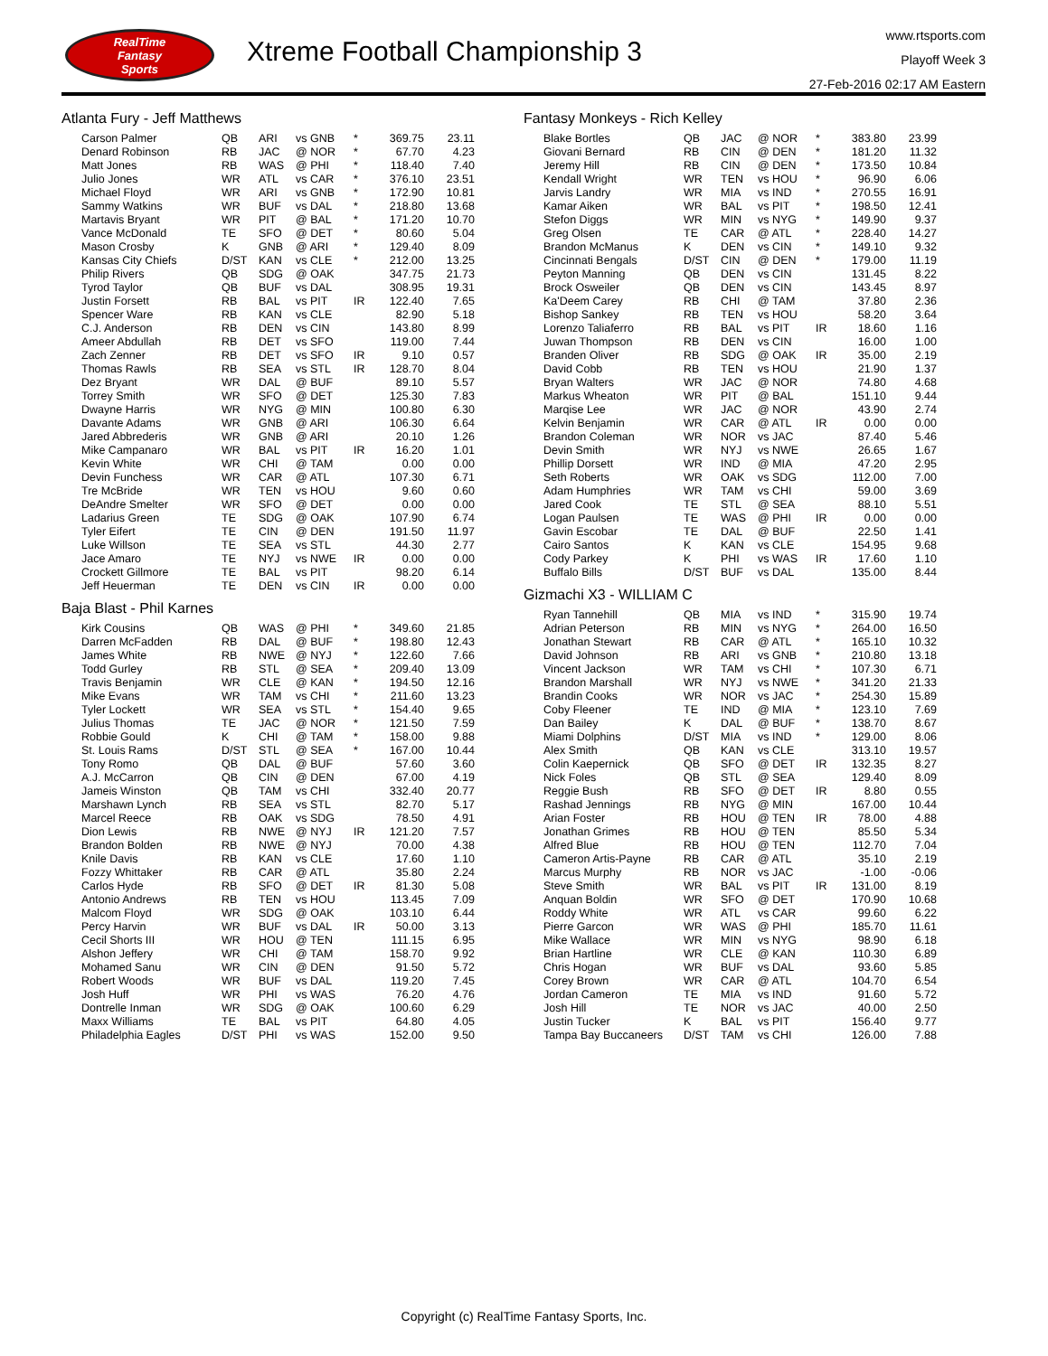RealTime
Fantasy
Sports
Xtreme Football Championship 3
www.rtsports.com
Playoff Week 3
27-Feb-2016 02:17 AM Eastern
Atlanta Fury - Jeff Matthews
| Carson Palmer | QB | ARI | vs GNB | * | 369.75 | 23.11 |
| Denard Robinson | RB | JAC | @ NOR | * | 67.70 | 4.23 |
| Matt Jones | RB | WAS | @ PHI | * | 118.40 | 7.40 |
| Julio Jones | WR | ATL | vs CAR | * | 376.10 | 23.51 |
| Michael Floyd | WR | ARI | vs GNB | * | 172.90 | 10.81 |
| Sammy Watkins | WR | BUF | vs DAL | * | 218.80 | 13.68 |
| Martavis Bryant | WR | PIT | @ BAL | * | 171.20 | 10.70 |
| Vance McDonald | TE | SFO | @ DET | * | 80.60 | 5.04 |
| Mason Crosby | K | GNB | @ ARI | * | 129.40 | 8.09 |
| Kansas City Chiefs | D/ST | KAN | vs CLE | * | 212.00 | 13.25 |
| Philip Rivers | QB | SDG | @ OAK | | 347.75 | 21.73 |
| Tyrod Taylor | QB | BUF | vs DAL | | 308.95 | 19.31 |
| Justin Forsett | RB | BAL | vs PIT | IR | 122.40 | 7.65 |
| Spencer Ware | RB | KAN | vs CLE | | 82.90 | 5.18 |
| C.J. Anderson | RB | DEN | vs CIN | | 143.80 | 8.99 |
| Ameer Abdullah | RB | DET | vs SFO | | 119.00 | 7.44 |
| Zach Zenner | RB | DET | vs SFO | IR | 9.10 | 0.57 |
| Thomas Rawls | RB | SEA | vs STL | IR | 128.70 | 8.04 |
| Dez Bryant | WR | DAL | @ BUF | | 89.10 | 5.57 |
| Torrey Smith | WR | SFO | @ DET | | 125.30 | 7.83 |
| Dwayne Harris | WR | NYG | @ MIN | | 100.80 | 6.30 |
| Davante Adams | WR | GNB | @ ARI | | 106.30 | 6.64 |
| Jared Abbrederis | WR | GNB | @ ARI | | 20.10 | 1.26 |
| Mike Campanaro | WR | BAL | vs PIT | IR | 16.20 | 1.01 |
| Kevin White | WR | CHI | @ TAM | | 0.00 | 0.00 |
| Devin Funchess | WR | CAR | @ ATL | | 107.30 | 6.71 |
| Tre McBride | WR | TEN | vs HOU | | 9.60 | 0.60 |
| DeAndre Smelter | WR | SFO | @ DET | | 0.00 | 0.00 |
| Ladarius Green | TE | SDG | @ OAK | | 107.90 | 6.74 |
| Tyler Eifert | TE | CIN | @ DEN | | 191.50 | 11.97 |
| Luke Willson | TE | SEA | vs STL | | 44.30 | 2.77 |
| Jace Amaro | TE | NYJ | vs NWE | IR | 0.00 | 0.00 |
| Crockett Gillmore | TE | BAL | vs PIT | | 98.20 | 6.14 |
| Jeff Heuerman | TE | DEN | vs CIN | IR | 0.00 | 0.00 |
Baja Blast - Phil Karnes
| Kirk Cousins | QB | WAS | @ PHI | * | 349.60 | 21.85 |
| Darren McFadden | RB | DAL | @ BUF | * | 198.80 | 12.43 |
| James White | RB | NWE | @ NYJ | * | 122.60 | 7.66 |
| Todd Gurley | RB | STL | @ SEA | * | 209.40 | 13.09 |
| Travis Benjamin | WR | CLE | @ KAN | * | 194.50 | 12.16 |
| Mike Evans | WR | TAM | vs CHI | * | 211.60 | 13.23 |
| Tyler Lockett | WR | SEA | vs STL | * | 154.40 | 9.65 |
| Julius Thomas | TE | JAC | @ NOR | * | 121.50 | 7.59 |
| Robbie Gould | K | CHI | @ TAM | * | 158.00 | 9.88 |
| St. Louis Rams | D/ST | STL | @ SEA | * | 167.00 | 10.44 |
| Tony Romo | QB | DAL | @ BUF | | 57.60 | 3.60 |
| A.J. McCarron | QB | CIN | @ DEN | | 67.00 | 4.19 |
| Jameis Winston | QB | TAM | vs CHI | | 332.40 | 20.77 |
| Marshawn Lynch | RB | SEA | vs STL | | 82.70 | 5.17 |
| Marcel Reece | RB | OAK | vs SDG | | 78.50 | 4.91 |
| Dion Lewis | RB | NWE | @ NYJ | IR | 121.20 | 7.57 |
| Brandon Bolden | RB | NWE | @ NYJ | | 70.00 | 4.38 |
| Knile Davis | RB | KAN | vs CLE | | 17.60 | 1.10 |
| Fozzy Whittaker | RB | CAR | @ ATL | | 35.80 | 2.24 |
| Carlos Hyde | RB | SFO | @ DET | IR | 81.30 | 5.08 |
| Antonio Andrews | RB | TEN | vs HOU | | 113.45 | 7.09 |
| Malcom Floyd | WR | SDG | @ OAK | | 103.10 | 6.44 |
| Percy Harvin | WR | BUF | vs DAL | IR | 50.00 | 3.13 |
| Cecil Shorts III | WR | HOU | @ TEN | | 111.15 | 6.95 |
| Alshon Jeffery | WR | CHI | @ TAM | | 158.70 | 9.92 |
| Mohamed Sanu | WR | CIN | @ DEN | | 91.50 | 5.72 |
| Robert Woods | WR | BUF | vs DAL | | 119.20 | 7.45 |
| Josh Huff | WR | PHI | vs WAS | | 76.20 | 4.76 |
| Dontrelle Inman | WR | SDG | @ OAK | | 100.60 | 6.29 |
| Maxx Williams | TE | BAL | vs PIT | | 64.80 | 4.05 |
| Philadelphia Eagles | D/ST | PHI | vs WAS | | 152.00 | 9.50 |
Fantasy Monkeys - Rich Kelley
| Blake Bortles | QB | JAC | @ NOR | * | 383.80 | 23.99 |
| Giovani Bernard | RB | CIN | @ DEN | * | 181.20 | 11.32 |
| Jeremy Hill | RB | CIN | @ DEN | * | 173.50 | 10.84 |
| Kendall Wright | WR | TEN | vs HOU | * | 96.90 | 6.06 |
| Jarvis Landry | WR | MIA | vs IND | * | 270.55 | 16.91 |
| Kamar Aiken | WR | BAL | vs PIT | * | 198.50 | 12.41 |
| Stefon Diggs | WR | MIN | vs NYG | * | 149.90 | 9.37 |
| Greg Olsen | TE | CAR | @ ATL | * | 228.40 | 14.27 |
| Brandon McManus | K | DEN | vs CIN | * | 149.10 | 9.32 |
| Cincinnati Bengals | D/ST | CIN | @ DEN | * | 179.00 | 11.19 |
| Peyton Manning | QB | DEN | vs CIN | | 131.45 | 8.22 |
| Brock Osweiler | QB | DEN | vs CIN | | 143.45 | 8.97 |
| Ka'Deem Carey | RB | CHI | @ TAM | | 37.80 | 2.36 |
| Bishop Sankey | RB | TEN | vs HOU | | 58.20 | 3.64 |
| Lorenzo Taliaferro | RB | BAL | vs PIT | IR | 18.60 | 1.16 |
| Juwan Thompson | RB | DEN | vs CIN | | 16.00 | 1.00 |
| Branden Oliver | RB | SDG | @ OAK | IR | 35.00 | 2.19 |
| David Cobb | RB | TEN | vs HOU | | 21.90 | 1.37 |
| Bryan Walters | WR | JAC | @ NOR | | 74.80 | 4.68 |
| Markus Wheaton | WR | PIT | @ BAL | | 151.10 | 9.44 |
| Marqise Lee | WR | JAC | @ NOR | | 43.90 | 2.74 |
| Kelvin Benjamin | WR | CAR | @ ATL | IR | 0.00 | 0.00 |
| Brandon Coleman | WR | NOR | vs JAC | | 87.40 | 5.46 |
| Devin Smith | WR | NYJ | vs NWE | | 26.65 | 1.67 |
| Phillip Dorsett | WR | IND | @ MIA | | 47.20 | 2.95 |
| Seth Roberts | WR | OAK | vs SDG | | 112.00 | 7.00 |
| Adam Humphries | WR | TAM | vs CHI | | 59.00 | 3.69 |
| Jared Cook | TE | STL | @ SEA | | 88.10 | 5.51 |
| Logan Paulsen | TE | WAS | @ PHI | IR | 0.00 | 0.00 |
| Gavin Escobar | TE | DAL | @ BUF | | 22.50 | 1.41 |
| Cairo Santos | K | KAN | vs CLE | | 154.95 | 9.68 |
| Cody Parkey | K | PHI | vs WAS | IR | 17.60 | 1.10 |
| Buffalo Bills | D/ST | BUF | vs DAL | | 135.00 | 8.44 |
Gizmachi X3 - WILLIAM C
| Ryan Tannehill | QB | MIA | vs IND | * | 315.90 | 19.74 |
| Adrian Peterson | RB | MIN | vs NYG | * | 264.00 | 16.50 |
| Jonathan Stewart | RB | CAR | @ ATL | * | 165.10 | 10.32 |
| David Johnson | RB | ARI | vs GNB | * | 210.80 | 13.18 |
| Vincent Jackson | WR | TAM | vs CHI | * | 107.30 | 6.71 |
| Brandon Marshall | WR | NYJ | vs NWE | * | 341.20 | 21.33 |
| Brandin Cooks | WR | NOR | vs JAC | * | 254.30 | 15.89 |
| Coby Fleener | TE | IND | @ MIA | * | 123.10 | 7.69 |
| Dan Bailey | K | DAL | @ BUF | * | 138.70 | 8.67 |
| Miami Dolphins | D/ST | MIA | vs IND | * | 129.00 | 8.06 |
| Alex Smith | QB | KAN | vs CLE | | 313.10 | 19.57 |
| Colin Kaepernick | QB | SFO | @ DET | IR | 132.35 | 8.27 |
| Nick Foles | QB | STL | @ SEA | | 129.40 | 8.09 |
| Reggie Bush | RB | SFO | @ DET | IR | 8.80 | 0.55 |
| Rashad Jennings | RB | NYG | @ MIN | | 167.00 | 10.44 |
| Arian Foster | RB | HOU | @ TEN | IR | 78.00 | 4.88 |
| Jonathan Grimes | RB | HOU | @ TEN | | 85.50 | 5.34 |
| Alfred Blue | RB | HOU | @ TEN | | 112.70 | 7.04 |
| Cameron Artis-Payne | RB | CAR | @ ATL | | 35.10 | 2.19 |
| Marcus Murphy | RB | NOR | vs JAC | | -1.00 | -0.06 |
| Steve Smith | WR | BAL | vs PIT | IR | 131.00 | 8.19 |
| Anquan Boldin | WR | SFO | @ DET | | 170.90 | 10.68 |
| Roddy White | WR | ATL | vs CAR | | 99.60 | 6.22 |
| Pierre Garcon | WR | WAS | @ PHI | | 185.70 | 11.61 |
| Mike Wallace | WR | MIN | vs NYG | | 98.90 | 6.18 |
| Brian Hartline | WR | CLE | @ KAN | | 110.30 | 6.89 |
| Chris Hogan | WR | BUF | vs DAL | | 93.60 | 5.85 |
| Corey Brown | WR | CAR | @ ATL | | 104.70 | 6.54 |
| Jordan Cameron | TE | MIA | vs IND | | 91.60 | 5.72 |
| Josh Hill | TE | NOR | vs JAC | | 40.00 | 2.50 |
| Justin Tucker | K | BAL | vs PIT | | 156.40 | 9.77 |
| Tampa Bay Buccaneers | D/ST | TAM | vs CHI | | 126.00 | 7.88 |
Copyright (c) RealTime Fantasy Sports, Inc.